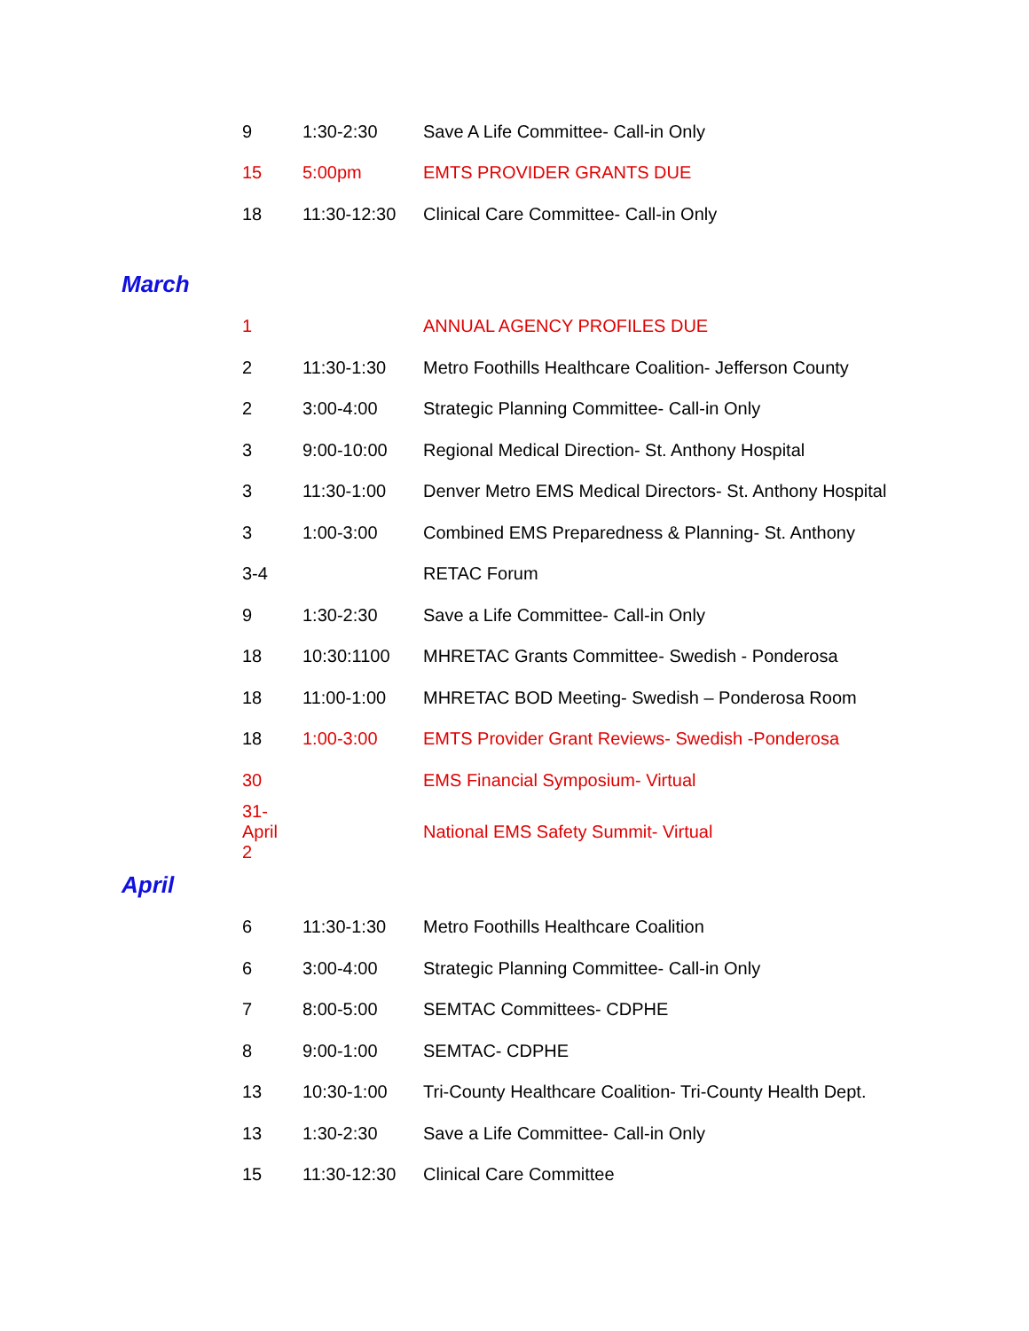| 9 | 1:30-2:30 | Save A Life Committee- Call-in Only |
| 15 | 5:00pm | EMTS PROVIDER GRANTS DUE |
| 18 | 11:30-12:30 | Clinical Care Committee- Call-in Only |
March
| 1 | | ANNUAL AGENCY PROFILES DUE |
| 2 | 11:30-1:30 | Metro Foothills Healthcare Coalition- Jefferson County |
| 2 | 3:00-4:00 | Strategic Planning Committee- Call-in Only |
| 3 | 9:00-10:00 | Regional Medical Direction- St. Anthony Hospital |
| 3 | 11:30-1:00 | Denver Metro EMS Medical Directors- St. Anthony Hospital |
| 3 | 1:00-3:00 | Combined EMS Preparedness & Planning- St. Anthony |
| 3-4 | | RETAC Forum |
| 9 | 1:30-2:30 | Save a Life Committee- Call-in Only |
| 18 | 10:30:1100 | MHRETAC Grants Committee- Swedish - Ponderosa |
| 18 | 11:00-1:00 | MHRETAC BOD Meeting- Swedish – Ponderosa Room |
| 18 | 1:00-3:00 | EMTS Provider Grant Reviews- Swedish -Ponderosa |
| 30 | | EMS Financial Symposium- Virtual |
| 31-April 2 | | National EMS Safety Summit- Virtual |
April
| 6 | 11:30-1:30 | Metro Foothills Healthcare Coalition |
| 6 | 3:00-4:00 | Strategic Planning Committee- Call-in Only |
| 7 | 8:00-5:00 | SEMTAC Committees- CDPHE |
| 8 | 9:00-1:00 | SEMTAC- CDPHE |
| 13 | 10:30-1:00 | Tri-County Healthcare Coalition- Tri-County Health Dept. |
| 13 | 1:30-2:30 | Save a Life Committee- Call-in Only |
| 15 | 11:30-12:30 | Clinical Care Committee |